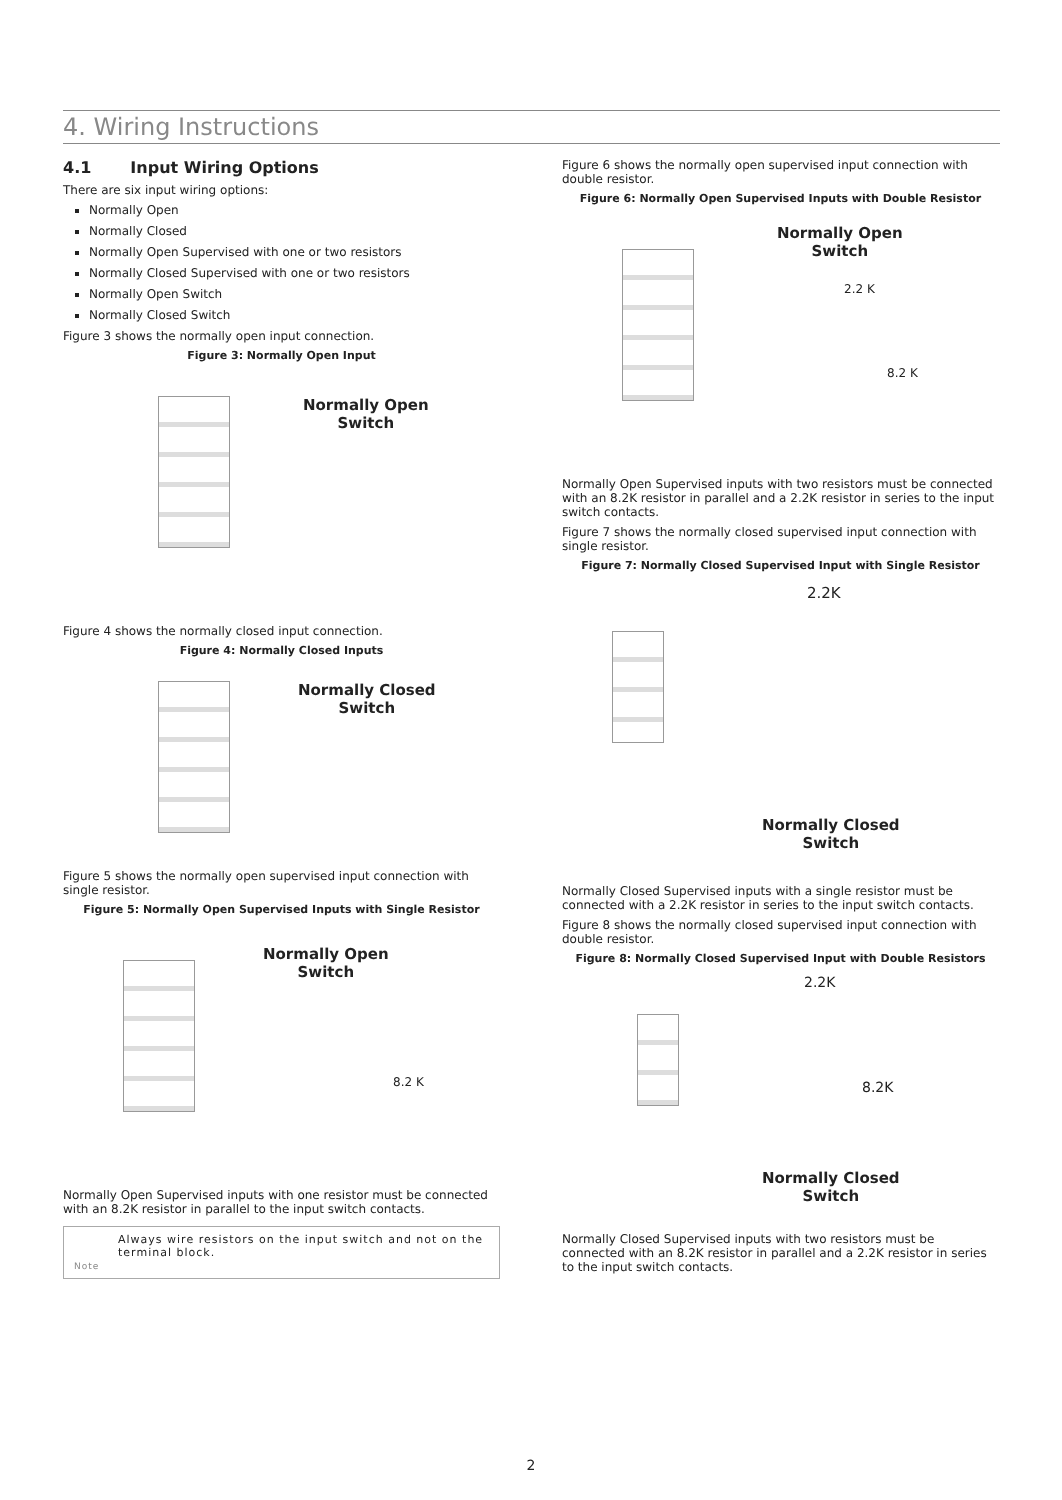4. Wiring Instructions
4.1 Input Wiring Options
There are six input wiring options:
Normally Open
Normally Closed
Normally Open Supervised with one or two resistors
Normally Closed Supervised with one or two resistors
Normally Open Switch
Normally Closed Switch
Figure 3 shows the normally open input connection.
Figure 3: Normally Open Input
Normally Open
Switch
Figure 4 shows the normally closed input connection.
Figure 4: Normally Closed Inputs
Normally Closed
Switch
Figure 5 shows the normally open supervised input connection with single resistor.
Figure 5: Normally Open Supervised Inputs with Single Resistor
Normally Open
Switch
8.2 K
Normally Open Supervised inputs with one resistor must be connected with an 8.2K resistor in parallel to the input switch contacts.
Always wire resistors on the input switch and not on the terminal block.
Note
Figure 6 shows the normally open supervised input connection with double resistor.
Figure 6: Normally Open Supervised Inputs with Double Resistor
Normally Open
Switch
2.2 K
8.2 K
Normally Open Supervised inputs with two resistors must be connected with an 8.2K resistor in parallel and a 2.2K resistor in series to the input switch contacts.
Figure 7 shows the normally closed supervised input connection with single resistor.
Figure 7: Normally Closed Supervised Input with Single Resistor
2.2K
Normally Closed
Switch
Normally Closed Supervised inputs with a single resistor must be connected with a 2.2K resistor in series to the input switch contacts.
Figure 8 shows the normally closed supervised input connection with double resistor.
Figure 8: Normally Closed Supervised Input with Double Resistors
2.2K
8.2K
Normally Closed
Switch
Normally Closed Supervised inputs with two resistors must be connected with an 8.2K resistor in parallel and a 2.2K resistor in series to the input switch contacts.
2